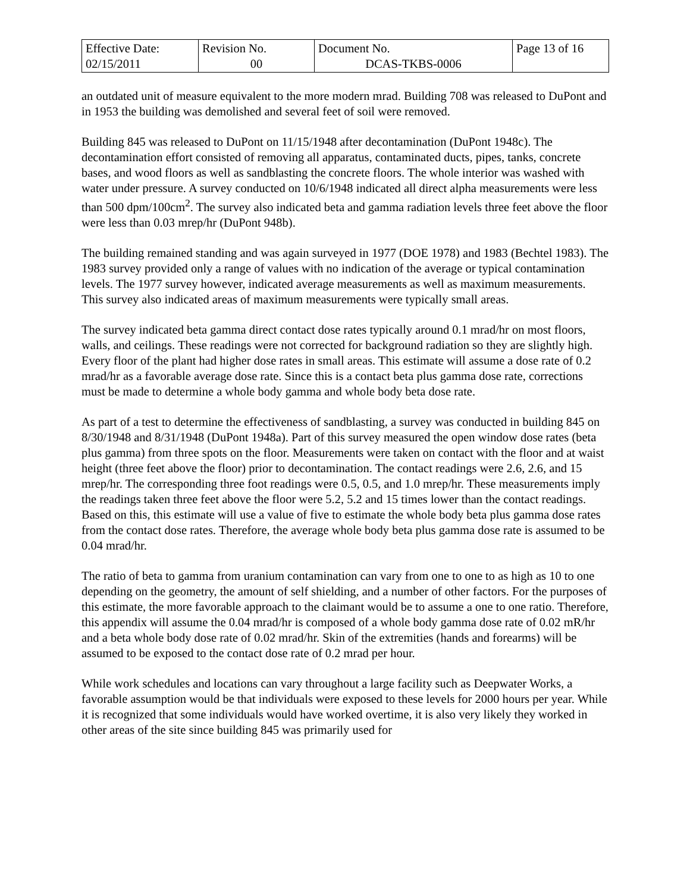| Effective Date: 02/15/2011 | Revision No. 00 | Document No. DCAS-TKBS-0006 | Page 13 of 16 |
an outdated unit of measure equivalent to the more modern mrad. Building 708 was released to DuPont and in 1953 the building was demolished and several feet of soil were removed.
Building 845 was released to DuPont on 11/15/1948 after decontamination (DuPont 1948c). The decontamination effort consisted of removing all apparatus, contaminated ducts, pipes, tanks, concrete bases, and wood floors as well as sandblasting the concrete floors. The whole interior was washed with water under pressure. A survey conducted on 10/6/1948 indicated all direct alpha measurements were less than 500 dpm/100cm<sup>2</sup>. The survey also indicated beta and gamma radiation levels three feet above the floor were less than 0.03 mrep/hr (DuPont 948b).
The building remained standing and was again surveyed in 1977 (DOE 1978) and 1983 (Bechtel 1983). The 1983 survey provided only a range of values with no indication of the average or typical contamination levels. The 1977 survey however, indicated average measurements as well as maximum measurements. This survey also indicated areas of maximum measurements were typically small areas.
The survey indicated beta gamma direct contact dose rates typically around 0.1 mrad/hr on most floors, walls, and ceilings. These readings were not corrected for background radiation so they are slightly high. Every floor of the plant had higher dose rates in small areas. This estimate will assume a dose rate of 0.2 mrad/hr as a favorable average dose rate. Since this is a contact beta plus gamma dose rate, corrections must be made to determine a whole body gamma and whole body beta dose rate.
As part of a test to determine the effectiveness of sandblasting, a survey was conducted in building 845 on 8/30/1948 and 8/31/1948 (DuPont 1948a). Part of this survey measured the open window dose rates (beta plus gamma) from three spots on the floor. Measurements were taken on contact with the floor and at waist height (three feet above the floor) prior to decontamination. The contact readings were 2.6, 2.6, and 15 mrep/hr. The corresponding three foot readings were 0.5, 0.5, and 1.0 mrep/hr. These measurements imply the readings taken three feet above the floor were 5.2, 5.2 and 15 times lower than the contact readings. Based on this, this estimate will use a value of five to estimate the whole body beta plus gamma dose rates from the contact dose rates. Therefore, the average whole body beta plus gamma dose rate is assumed to be 0.04 mrad/hr.
The ratio of beta to gamma from uranium contamination can vary from one to one to as high as 10 to one depending on the geometry, the amount of self shielding, and a number of other factors. For the purposes of this estimate, the more favorable approach to the claimant would be to assume a one to one ratio. Therefore, this appendix will assume the 0.04 mrad/hr is composed of a whole body gamma dose rate of 0.02 mR/hr and a beta whole body dose rate of 0.02 mrad/hr. Skin of the extremities (hands and forearms) will be assumed to be exposed to the contact dose rate of 0.2 mrad per hour.
While work schedules and locations can vary throughout a large facility such as Deepwater Works, a favorable assumption would be that individuals were exposed to these levels for 2000 hours per year. While it is recognized that some individuals would have worked overtime, it is also very likely they worked in other areas of the site since building 845 was primarily used for